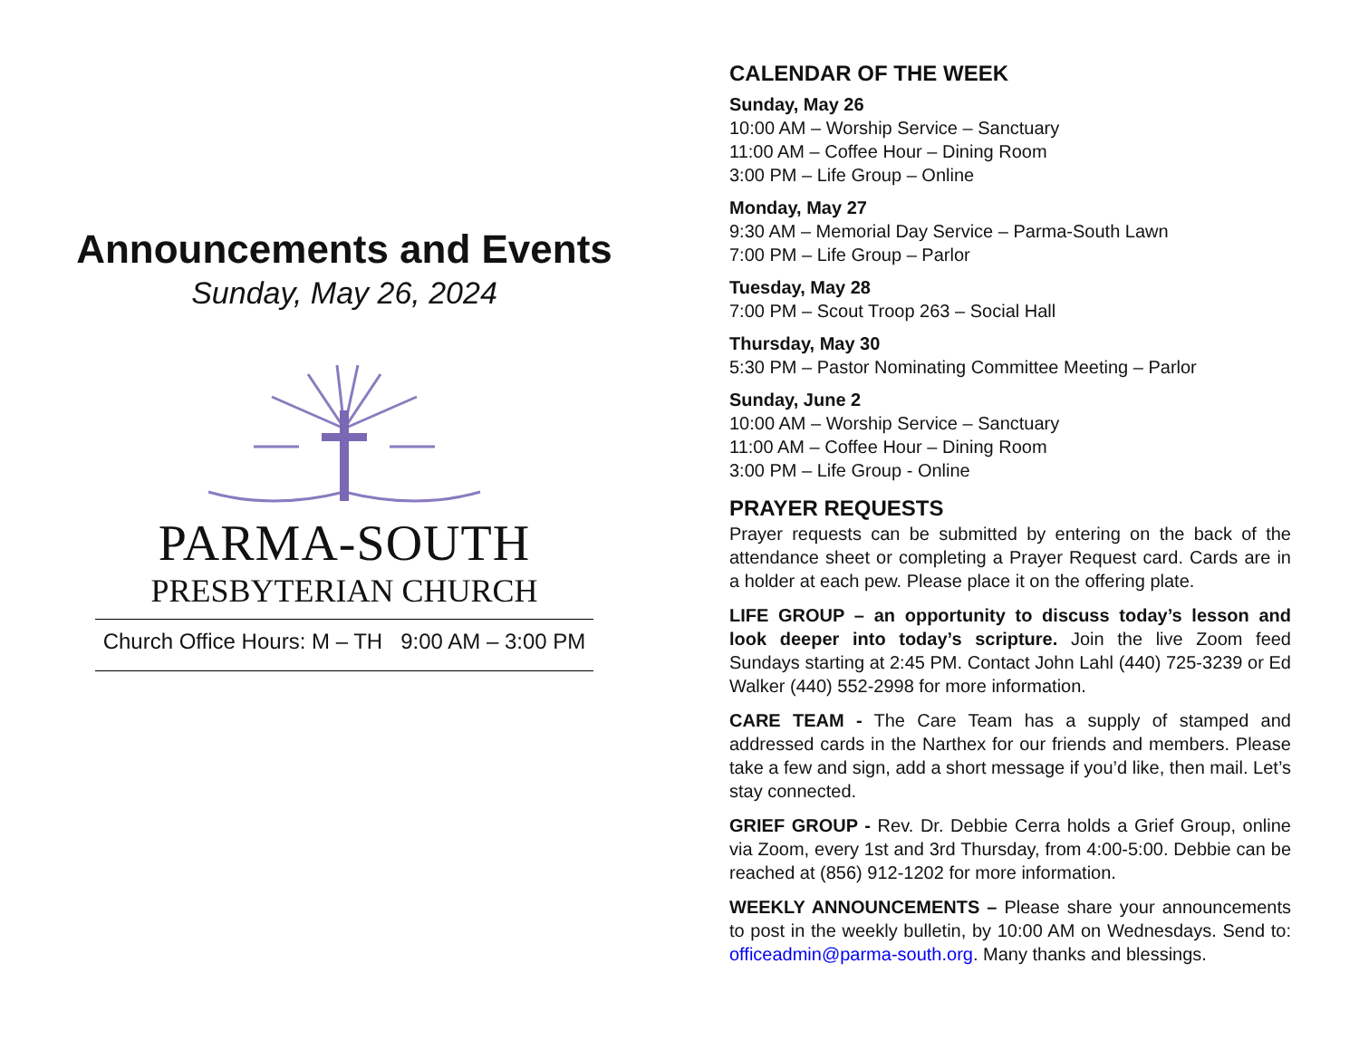Announcements and Events
Sunday, May 26, 2024
PARMA-SOUTH
PRESBYTERIAN CHURCH
Church Office Hours: M – TH 9:00 AM – 3:00 PM
CALENDAR OF THE WEEK
Sunday, May 26
10:00 AM – Worship Service – Sanctuary
11:00 AM – Coffee Hour – Dining Room
3:00 PM – Life Group – Online
Monday, May 27
9:30 AM – Memorial Day Service – Parma-South Lawn
7:00 PM – Life Group – Parlor
Tuesday, May 28
7:00 PM – Scout Troop 263 – Social Hall
Thursday, May 30
5:30 PM – Pastor Nominating Committee Meeting – Parlor
Sunday, June 2
10:00 AM – Worship Service – Sanctuary
11:00 AM – Coffee Hour – Dining Room
3:00 PM – Life Group - Online
PRAYER REQUESTS
Prayer requests can be submitted by entering on the back of the attendance sheet or completing a Prayer Request card. Cards are in a holder at each pew. Please place it on the offering plate.
LIFE GROUP – an opportunity to discuss today’s lesson and look deeper into today’s scripture. Join the live Zoom feed Sundays starting at 2:45 PM. Contact John Lahl (440) 725-3239 or Ed Walker (440) 552-2998 for more information.
CARE TEAM - The Care Team has a supply of stamped and addressed cards in the Narthex for our friends and members. Please take a few and sign, add a short message if you’d like, then mail. Let’s stay connected.
GRIEF GROUP - Rev. Dr. Debbie Cerra holds a Grief Group, online via Zoom, every 1st and 3rd Thursday, from 4:00-5:00. Debbie can be reached at (856) 912-1202 for more information.
WEEKLY ANNOUNCEMENTS – Please share your announcements to post in the weekly bulletin, by 10:00 AM on Wednesdays. Send to: officeadmin@parma-south.org. Many thanks and blessings.